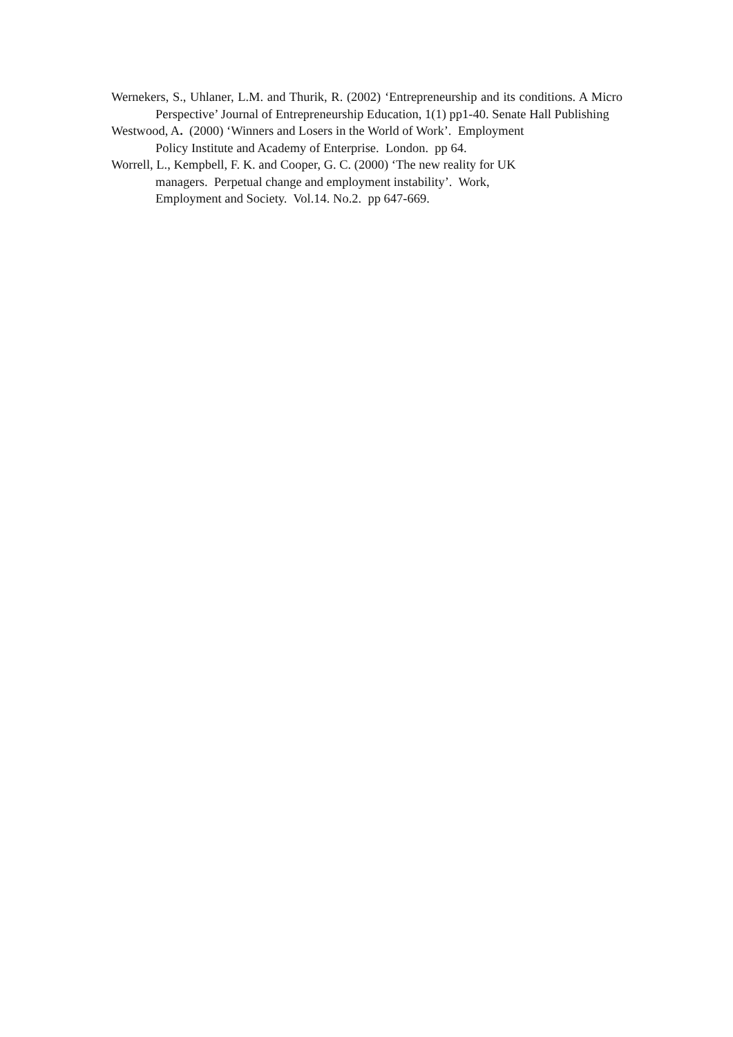Wernekers, S., Uhlaner, L.M. and Thurik, R. (2002) ‘Entrepreneurship and its conditions. A Micro Perspective’ Journal of Entrepreneurship Education, 1(1) pp1-40. Senate Hall Publishing
Westwood, A. (2000) ‘Winners and Losers in the World of Work’. Employment
Policy Institute and Academy of Enterprise. London. pp 64.
Worrell, L., Kempbell, F. K. and Cooper, G. C. (2000) ‘The new reality for UK
managers. Perpetual change and employment instability’. Work,
Employment and Society. Vol.14. No.2. pp 647-669.